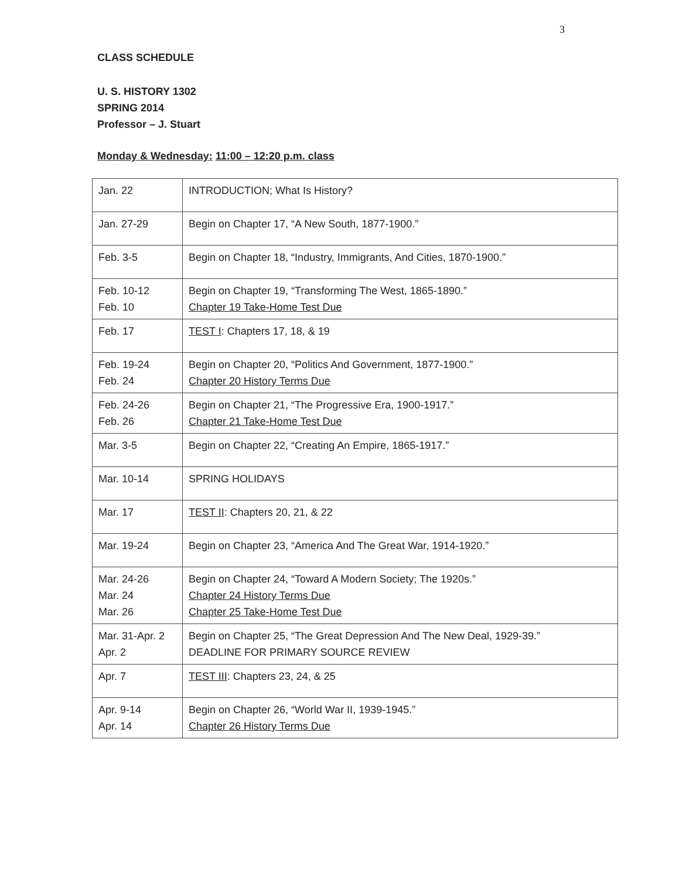3
CLASS SCHEDULE
U. S. HISTORY 1302
SPRING 2014
Professor – J. Stuart
Monday & Wednesday: 11:00 – 12:20 p.m. class
| Jan. 22 | INTRODUCTION; What Is History? |
| Jan. 27-29 | Begin on Chapter 17, “A New South, 1877-1900.” |
| Feb. 3-5 | Begin on Chapter 18, “Industry, Immigrants, And Cities, 1870-1900.” |
| Feb. 10-12 Feb. 10 | Begin on Chapter 19, “Transforming The West, 1865-1890.” Chapter 19 Take-Home Test Due |
| Feb. 17 | TEST I : Chapters 17, 18, & 19 |
| Feb. 19-24 Feb. 24 | Begin on Chapter 20, “Politics And Government, 1877-1900.” Chapter 20 History Terms Due |
| Feb. 24-26 Feb. 26 | Begin on Chapter 21, “The Progressive Era, 1900-1917.” Chapter 21 Take-Home Test Due |
| Mar. 3-5 | Begin on Chapter 22, “Creating An Empire, 1865-1917.” |
| Mar. 10-14 | SPRING HOLIDAYS |
| Mar. 17 | TEST II : Chapters 20, 21, & 22 |
| Mar. 19-24 | Begin on Chapter 23, “America And The Great War, 1914-1920.” |
| Mar. 24-26 Mar. 24 Mar. 26 | Begin on Chapter 24, “Toward A Modern Society; The 1920s.” Chapter 24 History Terms Due Chapter 25 Take-Home Test Due |
| Mar. 31-Apr. 2 Apr. 2 | Begin on Chapter 25, “The Great Depression And The New Deal, 1929-39.” DEADLINE FOR PRIMARY SOURCE REVIEW |
| Apr. 7 | TEST III : Chapters 23, 24, & 25 |
| Apr. 9-14 Apr. 14 | Begin on Chapter 26, “World War II, 1939-1945.” Chapter 26 History Terms Due |